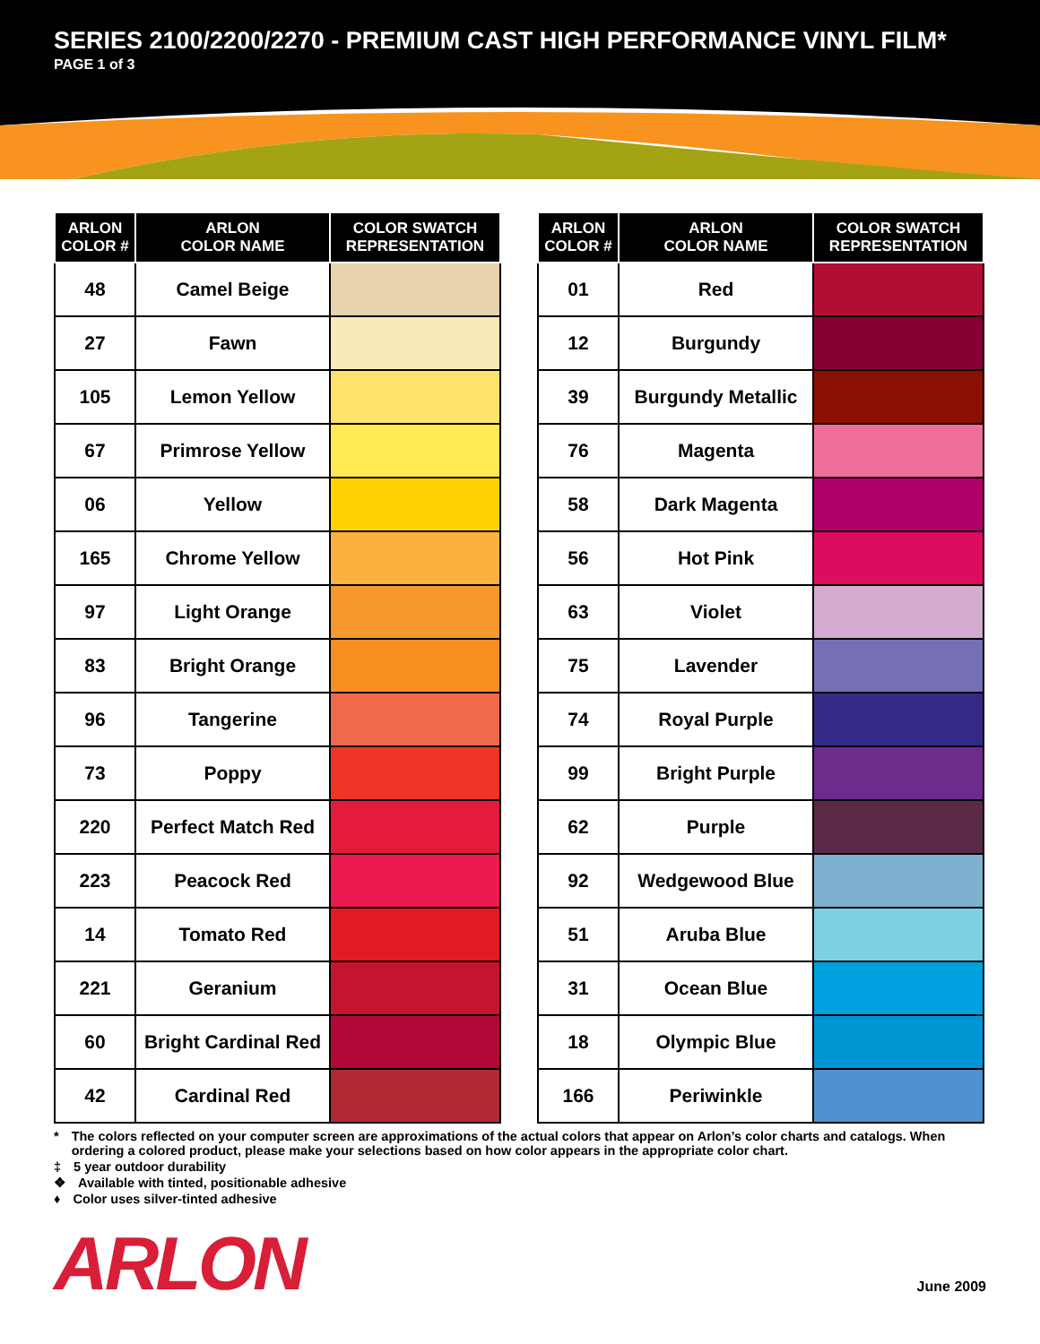SERIES 2100/2200/2270 - PREMIUM CAST HIGH PERFORMANCE VINYL FILM*
PAGE 1 of 3
| ARLON COLOR # | ARLON COLOR NAME | COLOR SWATCH REPRESENTATION |
| --- | --- | --- |
| 48 | Camel Beige | |
| 27 | Fawn | |
| 105 | Lemon Yellow | |
| 67 | Primrose Yellow | |
| 06 | Yellow | |
| 165 | Chrome Yellow | |
| 97 | Light Orange | |
| 83 | Bright Orange | |
| 96 | Tangerine | |
| 73 | Poppy | |
| 220 | Perfect Match Red | |
| 223 | Peacock Red | |
| 14 | Tomato Red | |
| 221 | Geranium | |
| 60 | Bright Cardinal Red | |
| 42 | Cardinal Red | |
| ARLON COLOR # | ARLON COLOR NAME | COLOR SWATCH REPRESENTATION |
| --- | --- | --- |
| 01 | Red | |
| 12 | Burgundy | |
| 39 | Burgundy Metallic | |
| 76 | Magenta | |
| 58 | Dark Magenta | |
| 56 | Hot Pink | |
| 63 | Violet | |
| 75 | Lavender | |
| 74 | Royal Purple | |
| 99 | Bright Purple | |
| 62 | Purple | |
| 92 | Wedgewood Blue | |
| 51 | Aruba Blue | |
| 31 | Ocean Blue | |
| 18 | Olympic Blue | |
| 166 | Periwinkle | |
* The colors reflected on your computer screen are approximations of the actual colors that appear on Arlon’s color charts and catalogs. When ordering a colored product, please make your selections based on how color appears in the appropriate color chart.
‡ 5 year outdoor durability
❖ Available with tinted, positionable adhesive
♦ Color uses silver-tinted adhesive
ARLON
June 2009